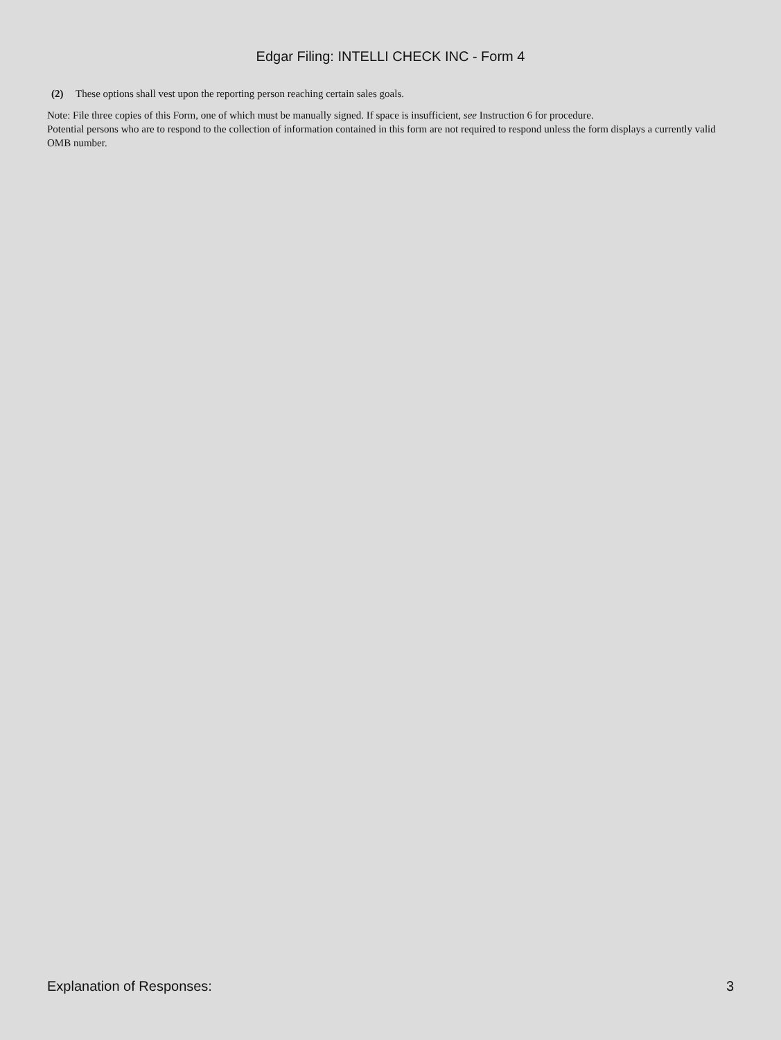Edgar Filing: INTELLI CHECK INC - Form 4
(2) These options shall vest upon the reporting person reaching certain sales goals.
Note: File three copies of this Form, one of which must be manually signed. If space is insufficient, see Instruction 6 for procedure.
Potential persons who are to respond to the collection of information contained in this form are not required to respond unless the form displays a currently valid OMB number.
Explanation of Responses: 3